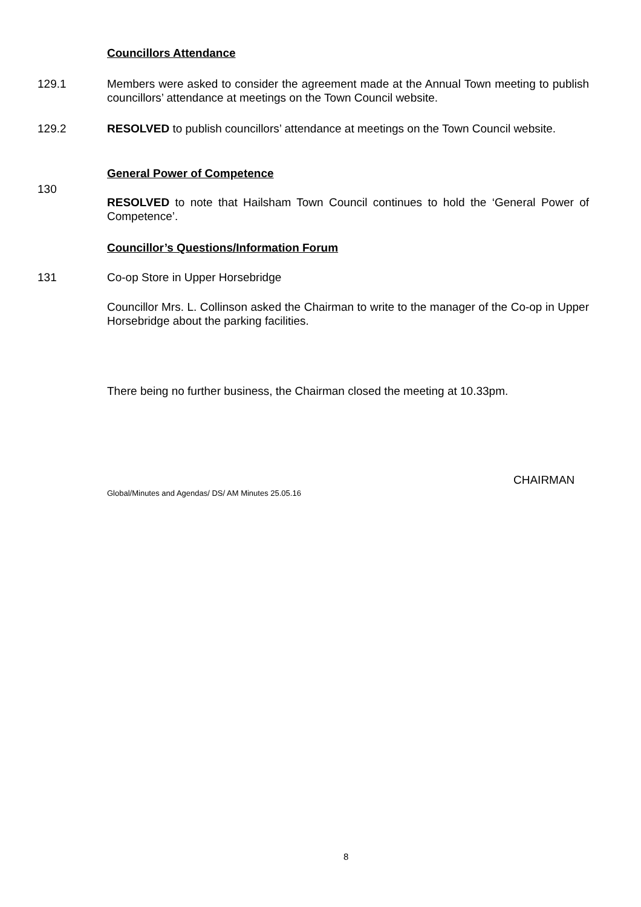Councillors Attendance
129.1 Members were asked to consider the agreement made at the Annual Town meeting to publish councillors’ attendance at meetings on the Town Council website.
129.2 RESOLVED to publish councillors’ attendance at meetings on the Town Council website.
General Power of Competence
130
RESOLVED to note that Hailsham Town Council continues to hold the ‘General Power of Competence’.
Councillor’s Questions/Information Forum
131 Co-op Store in Upper Horsebridge
Councillor Mrs. L. Collinson asked the Chairman to write to the manager of the Co-op in Upper Horsebridge about the parking facilities.
There being no further business, the Chairman closed the meeting at 10.33pm.
CHAIRMAN
Global/Minutes and Agendas/ DS/ AM Minutes 25.05.16
8